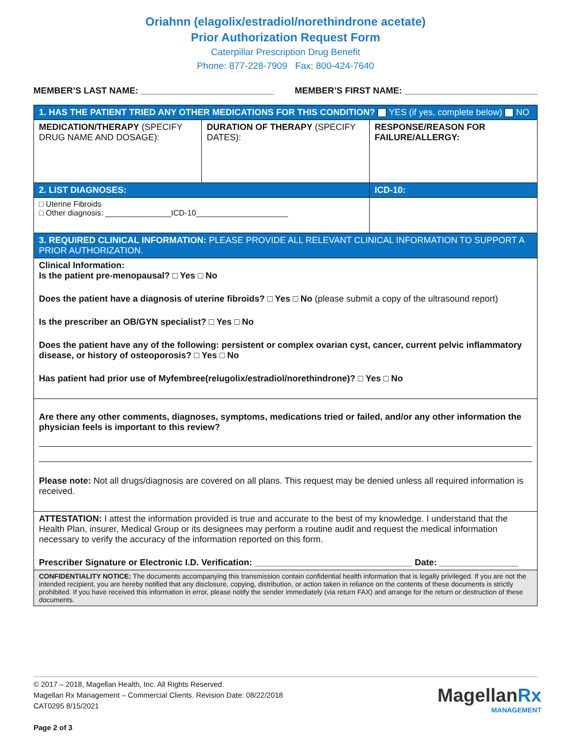Oriahnn (elagolix/estradiol/norethindrone acetate)
Prior Authorization Request Form
Caterpillar Prescription Drug Benefit
Phone: 877-228-7909 Fax: 800-424-7640
MEMBER’S LAST NAME: ___________________________ MEMBER’S FIRST NAME: ___________________________
| 1. HAS THE PATIENT TRIED ANY OTHER MEDICATIONS FOR THIS CONDITION? YES (if yes, complete below) NO | | |
| MEDICATION/THERAPY (SPECIFY DRUG NAME AND DOSAGE): | DURATION OF THERAPY (SPECIFY DATES): | RESPONSE/REASON FOR FAILURE/ALLERGY: |
| 2. LIST DIAGNOSES: | | ICD-10: |
| □ Uterine Fibroids □ Other diagnosis: _______________ICD-10_____________________ | | |
| 3. REQUIRED CLINICAL INFORMATION: PLEASE PROVIDE ALL RELEVANT CLINICAL INFORMATION TO SUPPORT A PRIOR AUTHORIZATION. | | |
| Clinical Information: Is the patient pre-menopausal? □ Yes □ No Does the patient have a diagnosis of uterine fibroids? □ Yes □ No (please submit a copy of the ultrasound report) Is the prescriber an OB/GYN specialist? □ Yes □ No Does the patient have any of the following: persistent or complex ovarian cyst, cancer, current pelvic inflammatory disease, or history of osteoporosis? □ Yes □ No Has patient had prior use of Myfembree(relugolix/estradiol/norethindrone)? □ Yes □ No | | |
| Are there any other comments, diagnoses, symptoms, medications tried or failed, and/or any other information the physician feels is important to this review? Please note: Not all drugs/diagnosis are covered on all plans. This request may be denied unless all required information is received. | | |
| ATTESTATION: I attest the information provided is true and accurate to the best of my knowledge. I understand that the Health Plan, insurer, Medical Group or its designees may perform a routine audit and request the medical information necessary to verify the accuracy of the information reported on this form. Prescriber Signature or Electronic I.D. Verification: ________________________________ Date: ________________ | | |
| CONFIDENTIALITY NOTICE: The documents accompanying this transmission contain confidential health information that is legally privileged. If you are not the intended recipient, you are hereby notified that any disclosure, copying, distribution, or action taken in reliance on the contents of these documents is strictly prohibited. If you have received this information in error, please notify the sender immediately (via return FAX) and arrange for the return or destruction of these documents. | | |
© 2017 – 2018, Magellan Health, Inc. All Rights Reserved.
Magellan Rx Management – Commercial Clients. Revision Date: 08/22/2018
CAT0295 8/15/2021
Page 2 of 3
MagellanRx
MANAGEMENT